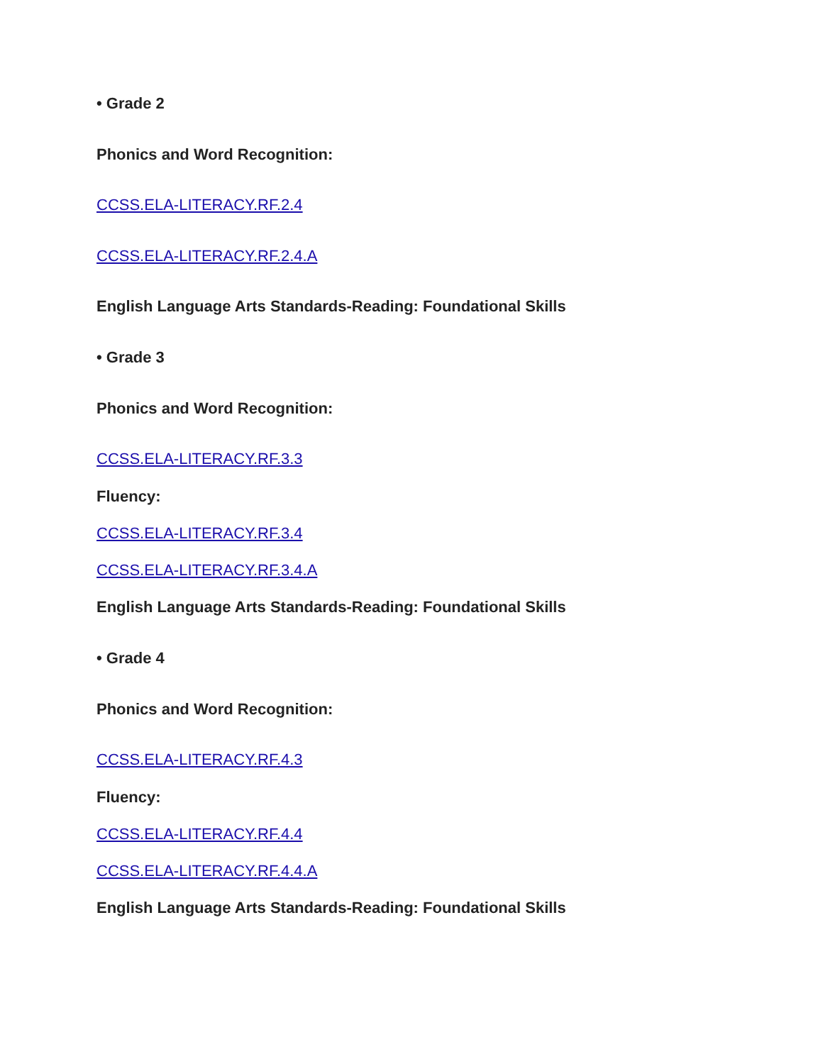• Grade 2
Phonics and Word Recognition:
CCSS.ELA-LITERACY.RF.2.4
CCSS.ELA-LITERACY.RF.2.4.A
English Language Arts Standards-Reading: Foundational Skills
• Grade 3
Phonics and Word Recognition:
CCSS.ELA-LITERACY.RF.3.3
Fluency:
CCSS.ELA-LITERACY.RF.3.4
CCSS.ELA-LITERACY.RF.3.4.A
English Language Arts Standards-Reading: Foundational Skills
• Grade 4
Phonics and Word Recognition:
CCSS.ELA-LITERACY.RF.4.3
Fluency:
CCSS.ELA-LITERACY.RF.4.4
CCSS.ELA-LITERACY.RF.4.4.A
English Language Arts Standards-Reading: Foundational Skills